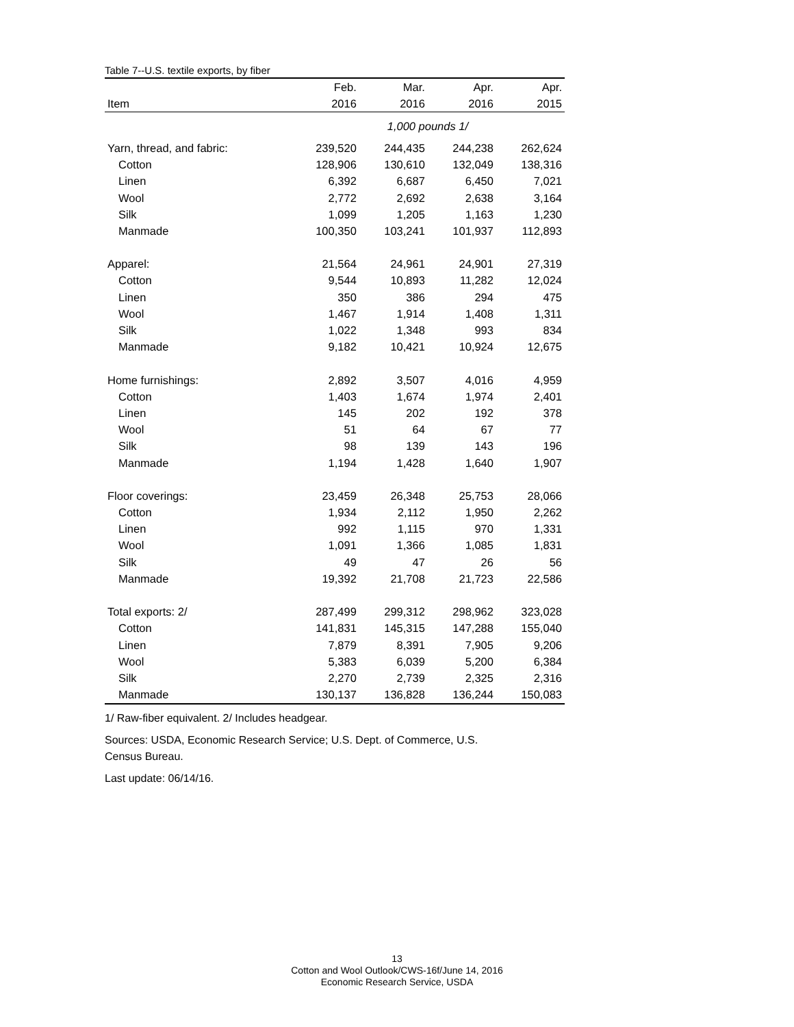Table 7--U.S. textile exports, by fiber
| | Feb. | Mar. | Apr. | Apr. |
| --- | --- | --- | --- | --- |
| Item | 2016 | 2016 | 2016 | 2015 |
| | 1,000 pounds 1/ | | | |
| Yarn, thread, and fabric: | 239,520 | 244,435 | 244,238 | 262,624 |
| Cotton | 128,906 | 130,610 | 132,049 | 138,316 |
| Linen | 6,392 | 6,687 | 6,450 | 7,021 |
| Wool | 2,772 | 2,692 | 2,638 | 3,164 |
| Silk | 1,099 | 1,205 | 1,163 | 1,230 |
| Manmade | 100,350 | 103,241 | 101,937 | 112,893 |
| Apparel: | 21,564 | 24,961 | 24,901 | 27,319 |
| Cotton | 9,544 | 10,893 | 11,282 | 12,024 |
| Linen | 350 | 386 | 294 | 475 |
| Wool | 1,467 | 1,914 | 1,408 | 1,311 |
| Silk | 1,022 | 1,348 | 993 | 834 |
| Manmade | 9,182 | 10,421 | 10,924 | 12,675 |
| Home furnishings: | 2,892 | 3,507 | 4,016 | 4,959 |
| Cotton | 1,403 | 1,674 | 1,974 | 2,401 |
| Linen | 145 | 202 | 192 | 378 |
| Wool | 51 | 64 | 67 | 77 |
| Silk | 98 | 139 | 143 | 196 |
| Manmade | 1,194 | 1,428 | 1,640 | 1,907 |
| Floor coverings: | 23,459 | 26,348 | 25,753 | 28,066 |
| Cotton | 1,934 | 2,112 | 1,950 | 2,262 |
| Linen | 992 | 1,115 | 970 | 1,331 |
| Wool | 1,091 | 1,366 | 1,085 | 1,831 |
| Silk | 49 | 47 | 26 | 56 |
| Manmade | 19,392 | 21,708 | 21,723 | 22,586 |
| Total exports: 2/ | 287,499 | 299,312 | 298,962 | 323,028 |
| Cotton | 141,831 | 145,315 | 147,288 | 155,040 |
| Linen | 7,879 | 8,391 | 7,905 | 9,206 |
| Wool | 5,383 | 6,039 | 5,200 | 6,384 |
| Silk | 2,270 | 2,739 | 2,325 | 2,316 |
| Manmade | 130,137 | 136,828 | 136,244 | 150,083 |
1/ Raw-fiber equivalent. 2/ Includes headgear.
Sources: USDA, Economic Research Service; U.S. Dept. of Commerce, U.S. Census Bureau.
Last update: 06/14/16.
13
Cotton and Wool Outlook/CWS-16f/June 14, 2016
Economic Research Service, USDA